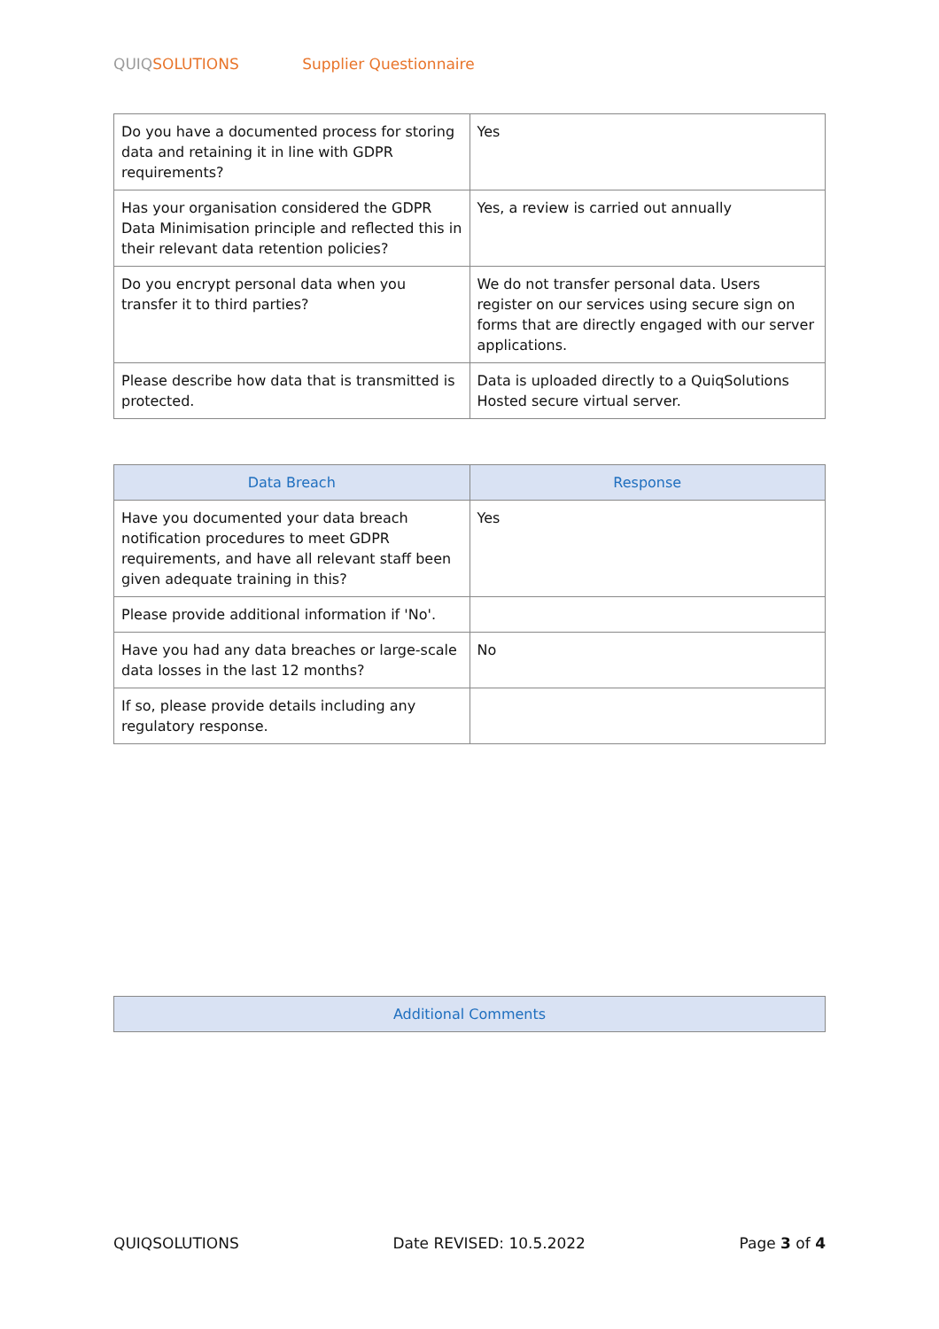QUIQ SOLUTIONS Supplier Questionnaire
| Do you have a documented process for storing data and retaining it in line with GDPR requirements? | Yes |
| Has your organisation considered the GDPR Data Minimisation principle and reflected this in their relevant data retention policies? | Yes, a review is carried out annually |
| Do you encrypt personal data when you transfer it to third parties? | We do not transfer personal data. Users register on our services using secure sign on forms that are directly engaged with our server applications. |
| Please describe how data that is transmitted is protected. | Data is uploaded directly to a QuiqSolutions Hosted secure virtual server. |
| Data Breach | Response |
| --- | --- |
| Have you documented your data breach notification procedures to meet GDPR requirements, and have all relevant staff been given adequate training in this? | Yes |
| Please provide additional information if 'No'. | |
| Have you had any data breaches or large-scale data losses in the last 12 months? | No |
| If so, please provide details including any regulatory response. | |
| Additional Comments |
| --- |
QUIQSOLUTIONS Date REVISED: 10.5.2022 Page 3 of 4